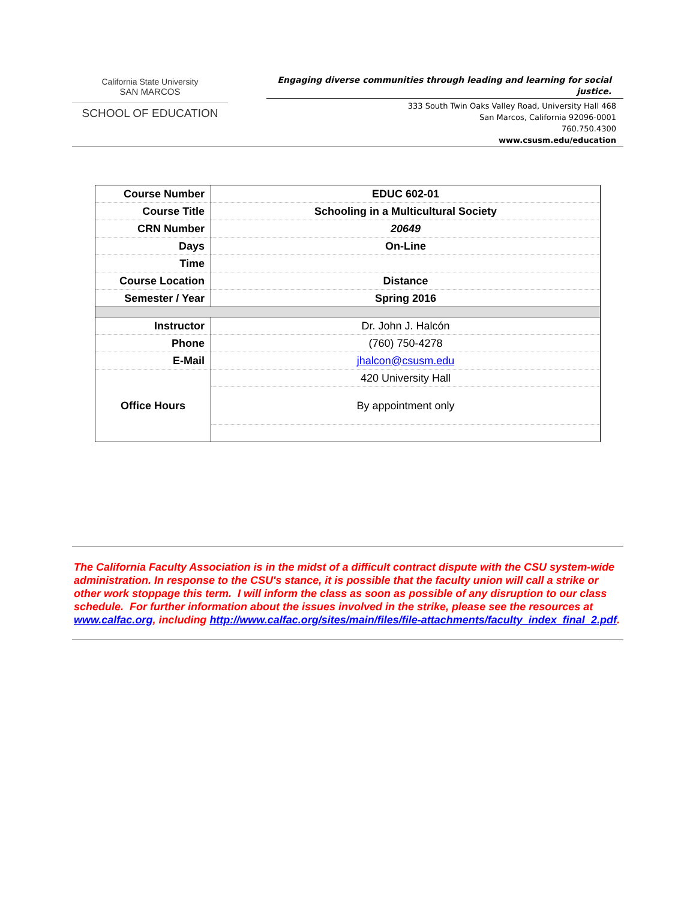California State University
SAN MARCOS
SCHOOL OF EDUCATION
Engaging diverse communities through leading and learning for social justice.
333 South Twin Oaks Valley Road, University Hall 468
San Marcos, California 92096-0001
760.750.4300
www.csusm.edu/education
| Course Number | EDUC 602-01 |
| Course Title | Schooling in a Multicultural Society |
| CRN Number | 20649 |
| Days | On-Line |
| Time | |
| Course Location | Distance |
| Semester / Year | Spring 2016 |
| Instructor | Dr. John J. Halcón |
| Phone | (760) 750-4278 |
| E-Mail | jhalcon@csusm.edu |
| Office Hours | 420 University Hall |
| | By appointment only |
The California Faculty Association is in the midst of a difficult contract dispute with the CSU system-wide administration. In response to the CSU's stance, it is possible that the faculty union will call a strike or other work stoppage this term. I will inform the class as soon as possible of any disruption to our class schedule. For further information about the issues involved in the strike, please see the resources at www.calfac.org, including http://www.calfac.org/sites/main/files/file-attachments/faculty_index_final_2.pdf.